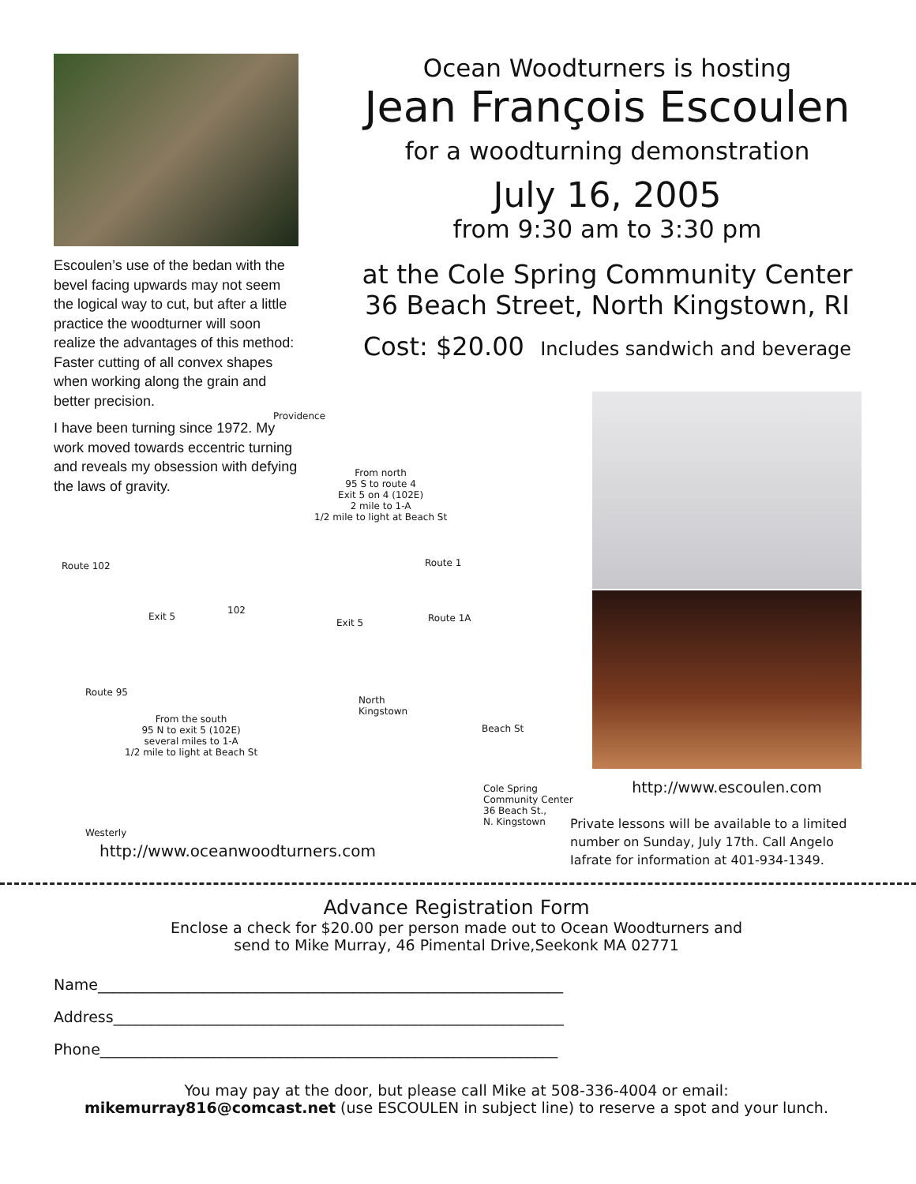Escoulen’s use of the bedan with the bevel facing upwards may not seem the logical way to cut, but after a little practice the woodturner will soon realize the advantages of this method: Faster cutting of all convex shapes when working along the grain and better precision.
I have been turning since 1972. My work moved towards eccentric turning and reveals my obsession with defying the laws of gravity.
Ocean Woodturners is hosting
Jean François Escoulen
for a woodturning demonstration
July 16, 2005
from 9:30 am to 3:30 pm
at the Cole Spring Community Center
36 Beach Street, North Kingstown, RI
Cost: $20.00 Includes sandwich and beverage
Providence
From north
95 S to route 4
Exit 5 on 4 (102E)
2 mile to 1-A
1/2 mile to light at Beach St
Route 102 Route 1
Exit 5
102
Exit 5 Route 1A
North
Kingstown
Route 95
From the south
95 N to exit 5 (102E)
several miles to 1-A
1/2 mile to light at Beach St
Beach St
Cole Spring
Community Center
36 Beach St.,
N. Kingstown
Westerly
http://www.oceanwoodturners.com
http://www.escoulen.com
Private lessons will be available to a limited number on Sunday, July 17th. Call Angelo Iafrate for information at 401-934-1349.
Advance Registration Form
Enclose a check for $20.00 per person made out to Ocean Woodturners and
send to Mike Murray, 46 Pimental Drive,Seekonk MA 02771
Name______________________________________________________________
Address____________________________________________________________
Phone_____________________________________________________________
You may pay at the door, but please call Mike at 508-336-4004 or email:
mikemurray816@comcast.net (use ESCOULEN in subject line) to reserve a spot and your lunch.